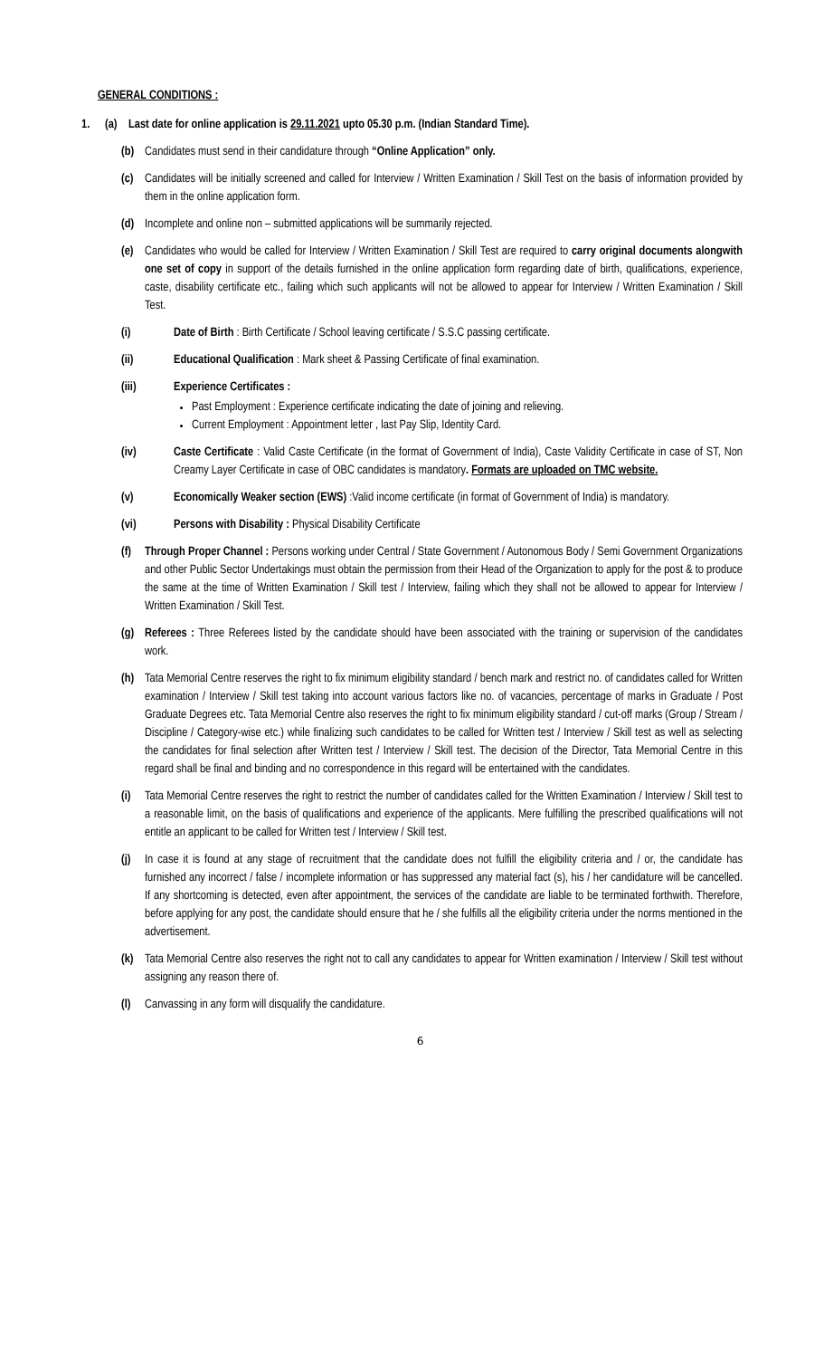GENERAL CONDITIONS :
1. (a) Last date for online application is 29.11.2021 upto 05.30 p.m. (Indian Standard Time).
(b) Candidates must send in their candidature through “Online Application” only.
(c) Candidates will be initially screened and called for Interview / Written Examination / Skill Test on the basis of information provided by them in the online application form.
(d) Incomplete and online non – submitted applications will be summarily rejected.
(e) Candidates who would be called for Interview / Written Examination / Skill Test are required to carry original documents alongwith one set of copy in support of the details furnished in the online application form regarding date of birth, qualifications, experience, caste, disability certificate etc., failing which such applicants will not be allowed to appear for Interview / Written Examination / Skill Test.
(i) Date of Birth : Birth Certificate / School leaving certificate / S.S.C passing certificate.
(ii) Educational Qualification : Mark sheet & Passing Certificate of final examination.
(iii) Experience Certificates :
Past Employment : Experience certificate indicating the date of joining and relieving.
Current Employment : Appointment letter , last Pay Slip, Identity Card.
(iv) Caste Certificate : Valid Caste Certificate (in the format of Government of India), Caste Validity Certificate in case of ST, Non Creamy Layer Certificate in case of OBC candidates is mandatory. Formats are uploaded on TMC website.
(v) Economically Weaker section (EWS) :Valid income certificate (in format of Government of India) is mandatory.
(vi) Persons with Disability : Physical Disability Certificate
(f) Through Proper Channel : Persons working under Central / State Government / Autonomous Body / Semi Government Organizations and other Public Sector Undertakings must obtain the permission from their Head of the Organization to apply for the post & to produce the same at the time of Written Examination / Skill test / Interview, failing which they shall not be allowed to appear for Interview / Written Examination / Skill Test.
(g) Referees : Three Referees listed by the candidate should have been associated with the training or supervision of the candidates work.
(h) Tata Memorial Centre reserves the right to fix minimum eligibility standard / bench mark and restrict no. of candidates called for Written examination / Interview / Skill test taking into account various factors like no. of vacancies, percentage of marks in Graduate / Post Graduate Degrees etc. Tata Memorial Centre also reserves the right to fix minimum eligibility standard / cut-off marks (Group / Stream / Discipline / Category-wise etc.) while finalizing such candidates to be called for Written test / Interview / Skill test as well as selecting the candidates for final selection after Written test / Interview / Skill test. The decision of the Director, Tata Memorial Centre in this regard shall be final and binding and no correspondence in this regard will be entertained with the candidates.
(i) Tata Memorial Centre reserves the right to restrict the number of candidates called for the Written Examination / Interview / Skill test to a reasonable limit, on the basis of qualifications and experience of the applicants. Mere fulfilling the prescribed qualifications will not entitle an applicant to be called for Written test / Interview / Skill test.
(j) In case it is found at any stage of recruitment that the candidate does not fulfill the eligibility criteria and / or, the candidate has furnished any incorrect / false / incomplete information or has suppressed any material fact (s), his / her candidature will be cancelled. If any shortcoming is detected, even after appointment, the services of the candidate are liable to be terminated forthwith. Therefore, before applying for any post, the candidate should ensure that he / she fulfills all the eligibility criteria under the norms mentioned in the advertisement.
(k) Tata Memorial Centre also reserves the right not to call any candidates to appear for Written examination / Interview / Skill test without assigning any reason there of.
(l) Canvassing in any form will disqualify the candidature.
6